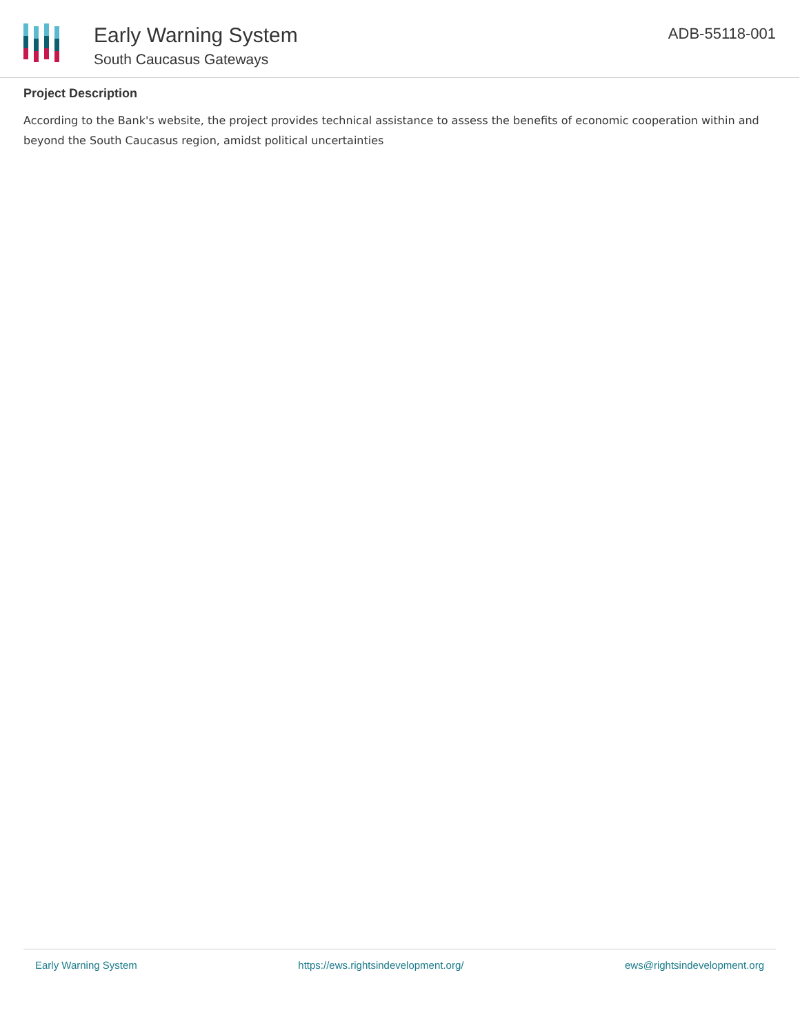Early Warning System
South Caucasus Gateways
ADB-55118-001
Project Description
According to the Bank's website, the project provides technical assistance to assess the benefits of economic cooperation within and beyond the South Caucasus region, amidst political uncertainties
Early Warning System https://ews.rightsindevelopment.org/ ews@rightsindevelopment.org